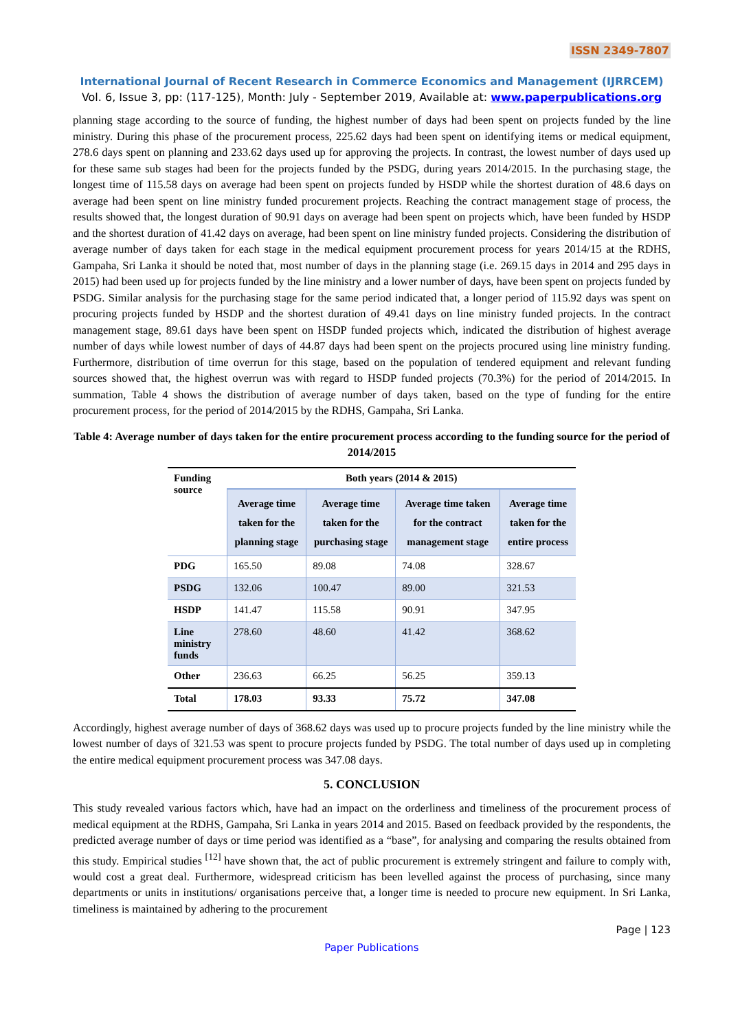ISSN 2349-7807
International Journal of Recent Research in Commerce Economics and Management (IJRRCEM)
Vol. 6, Issue 3, pp: (117-125), Month: July - September 2019, Available at: www.paperpublications.org
planning stage according to the source of funding, the highest number of days had been spent on projects funded by the line ministry. During this phase of the procurement process, 225.62 days had been spent on identifying items or medical equipment, 278.6 days spent on planning and 233.62 days used up for approving the projects. In contrast, the lowest number of days used up for these same sub stages had been for the projects funded by the PSDG, during years 2014/2015. In the purchasing stage, the longest time of 115.58 days on average had been spent on projects funded by HSDP while the shortest duration of 48.6 days on average had been spent on line ministry funded procurement projects. Reaching the contract management stage of process, the results showed that, the longest duration of 90.91 days on average had been spent on projects which, have been funded by HSDP and the shortest duration of 41.42 days on average, had been spent on line ministry funded projects. Considering the distribution of average number of days taken for each stage in the medical equipment procurement process for years 2014/15 at the RDHS, Gampaha, Sri Lanka it should be noted that, most number of days in the planning stage (i.e. 269.15 days in 2014 and 295 days in 2015) had been used up for projects funded by the line ministry and a lower number of days, have been spent on projects funded by PSDG. Similar analysis for the purchasing stage for the same period indicated that, a longer period of 115.92 days was spent on procuring projects funded by HSDP and the shortest duration of 49.41 days on line ministry funded projects. In the contract management stage, 89.61 days have been spent on HSDP funded projects which, indicated the distribution of highest average number of days while lowest number of days of 44.87 days had been spent on the projects procured using line ministry funding. Furthermore, distribution of time overrun for this stage, based on the population of tendered equipment and relevant funding sources showed that, the highest overrun was with regard to HSDP funded projects (70.3%) for the period of 2014/2015. In summation, Table 4 shows the distribution of average number of days taken, based on the type of funding for the entire procurement process, for the period of 2014/2015 by the RDHS, Gampaha, Sri Lanka.
Table 4: Average number of days taken for the entire procurement process according to the funding source for the period of 2014/2015
| Funding source | Both years (2014 & 2015) | | | |
| --- | --- | --- | --- | --- |
| | Average time taken for the planning stage | Average time taken for the purchasing stage | Average time taken for the contract management stage | Average time taken for the entire process |
| PDG | 165.50 | 89.08 | 74.08 | 328.67 |
| PSDG | 132.06 | 100.47 | 89.00 | 321.53 |
| HSDP | 141.47 | 115.58 | 90.91 | 347.95 |
| Line ministry funds | 278.60 | 48.60 | 41.42 | 368.62 |
| Other | 236.63 | 66.25 | 56.25 | 359.13 |
| Total | 178.03 | 93.33 | 75.72 | 347.08 |
Accordingly, highest average number of days of 368.62 days was used up to procure projects funded by the line ministry while the lowest number of days of 321.53 was spent to procure projects funded by PSDG. The total number of days used up in completing the entire medical equipment procurement process was 347.08 days.
5. CONCLUSION
This study revealed various factors which, have had an impact on the orderliness and timeliness of the procurement process of medical equipment at the RDHS, Gampaha, Sri Lanka in years 2014 and 2015. Based on feedback provided by the respondents, the predicted average number of days or time period was identified as a “base”, for analysing and comparing the results obtained from this study. Empirical studies <sup>[12]</sup> have shown that, the act of public procurement is extremely stringent and failure to comply with, would cost a great deal. Furthermore, widespread criticism has been levelled against the process of purchasing, since many departments or units in institutions/ organisations perceive that, a longer time is needed to procure new equipment. In Sri Lanka, timeliness is maintained by adhering to the procurement
Page | 123
Paper Publications